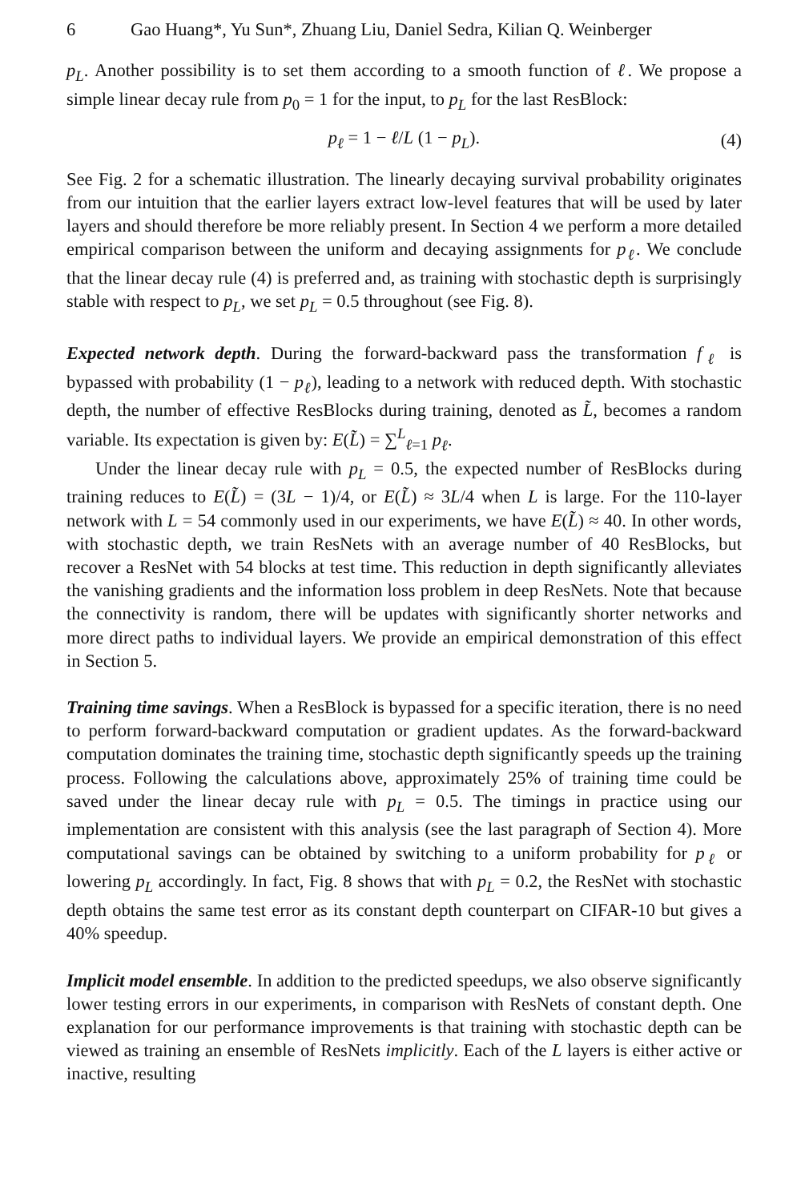6 Gao Huang*, Yu Sun*, Zhuang Liu, Daniel Sedra, Kilian Q. Weinberger
p<sub>L</sub>. Another possibility is to set them according to a smooth function of ℓ. We propose a simple linear decay rule from p<sub>0</sub> = 1 for the input, to p<sub>L</sub> for the last ResBlock:
p<sub>ℓ</sub> = 1 − ℓ/L (1 − p<sub>L</sub>). (4)
See Fig. 2 for a schematic illustration. The linearly decaying survival probability originates from our intuition that the earlier layers extract low-level features that will be used by later layers and should therefore be more reliably present. In Section 4 we perform a more detailed empirical comparison between the uniform and decaying assignments for p<sub>ℓ</sub>. We conclude that the linear decay rule (4) is preferred and, as training with stochastic depth is surprisingly stable with respect to p<sub>L</sub>, we set p<sub>L</sub> = 0.5 throughout (see Fig. 8).
Expected network depth. During the forward-backward pass the transformation f<sub>ℓ</sub> is bypassed with probability (1 − p<sub>ℓ</sub>), leading to a network with reduced depth. With stochastic depth, the number of effective ResBlocks during training, denoted as L̃, becomes a random variable. Its expectation is given by: E(L̃) = ∑<sup>L</sup><sub>ℓ=1</sub> p<sub>ℓ</sub>.
Under the linear decay rule with p<sub>L</sub> = 0.5, the expected number of ResBlocks during training reduces to E(L̃) = (3L − 1)/4, or E(L̃) ≈ 3L/4 when L is large. For the 110-layer network with L = 54 commonly used in our experiments, we have E(L̃) ≈ 40. In other words, with stochastic depth, we train ResNets with an average number of 40 ResBlocks, but recover a ResNet with 54 blocks at test time. This reduction in depth significantly alleviates the vanishing gradients and the information loss problem in deep ResNets. Note that because the connectivity is random, there will be updates with significantly shorter networks and more direct paths to individual layers. We provide an empirical demonstration of this effect in Section 5.
Training time savings. When a ResBlock is bypassed for a specific iteration, there is no need to perform forward-backward computation or gradient updates. As the forward-backward computation dominates the training time, stochastic depth significantly speeds up the training process. Following the calculations above, approximately 25% of training time could be saved under the linear decay rule with p<sub>L</sub> = 0.5. The timings in practice using our implementation are consistent with this analysis (see the last paragraph of Section 4). More computational savings can be obtained by switching to a uniform probability for p<sub>ℓ</sub> or lowering p<sub>L</sub> accordingly. In fact, Fig. 8 shows that with p<sub>L</sub> = 0.2, the ResNet with stochastic depth obtains the same test error as its constant depth counterpart on CIFAR-10 but gives a 40% speedup.
Implicit model ensemble. In addition to the predicted speedups, we also observe significantly lower testing errors in our experiments, in comparison with ResNets of constant depth. One explanation for our performance improvements is that training with stochastic depth can be viewed as training an ensemble of ResNets implicitly. Each of the L layers is either active or inactive, resulting